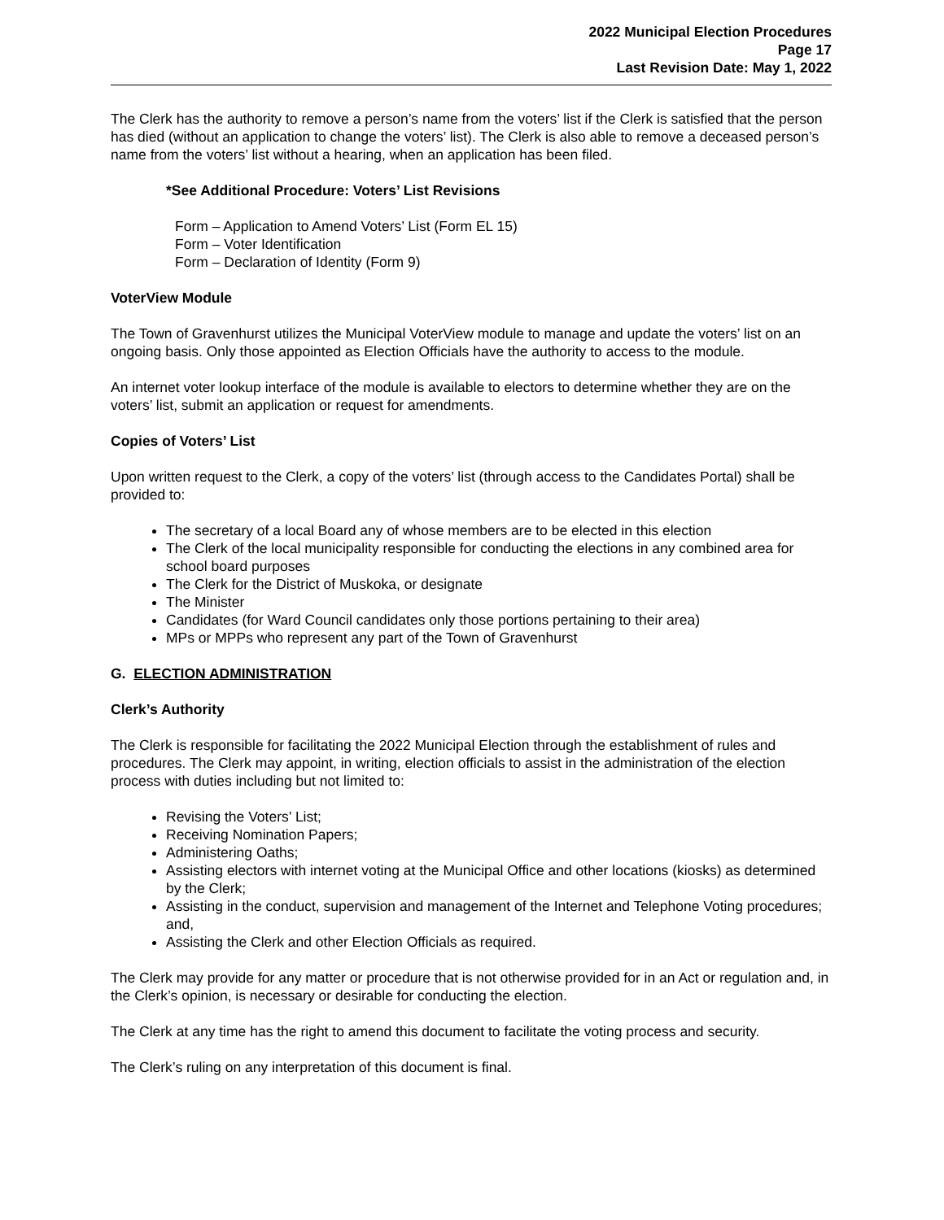2022 Municipal Election Procedures
Page 17
Last Revision Date: May 1, 2022
The Clerk has the authority to remove a person’s name from the voters’ list if the Clerk is satisfied that the person has died (without an application to change the voters’ list). The Clerk is also able to remove a deceased person’s name from the voters’ list without a hearing, when an application has been filed.
*See Additional Procedure: Voters’ List Revisions
Form – Application to Amend Voters’ List (Form EL 15)
Form – Voter Identification
Form – Declaration of Identity (Form 9)
VoterView Module
The Town of Gravenhurst utilizes the Municipal VoterView module to manage and update the voters’ list on an ongoing basis. Only those appointed as Election Officials have the authority to access to the module.
An internet voter lookup interface of the module is available to electors to determine whether they are on the voters’ list, submit an application or request for amendments.
Copies of Voters’ List
Upon written request to the Clerk, a copy of the voters’ list (through access to the Candidates Portal) shall be provided to:
The secretary of a local Board any of whose members are to be elected in this election
The Clerk of the local municipality responsible for conducting the elections in any combined area for school board purposes
The Clerk for the District of Muskoka, or designate
The Minister
Candidates (for Ward Council candidates only those portions pertaining to their area)
MPs or MPPs who represent any part of the Town of Gravenhurst
G. ELECTION ADMINISTRATION
Clerk’s Authority
The Clerk is responsible for facilitating the 2022 Municipal Election through the establishment of rules and procedures. The Clerk may appoint, in writing, election officials to assist in the administration of the election process with duties including but not limited to:
Revising the Voters’ List;
Receiving Nomination Papers;
Administering Oaths;
Assisting electors with internet voting at the Municipal Office and other locations (kiosks) as determined by the Clerk;
Assisting in the conduct, supervision and management of the Internet and Telephone Voting procedures; and,
Assisting the Clerk and other Election Officials as required.
The Clerk may provide for any matter or procedure that is not otherwise provided for in an Act or regulation and, in the Clerk’s opinion, is necessary or desirable for conducting the election.
The Clerk at any time has the right to amend this document to facilitate the voting process and security.
The Clerk’s ruling on any interpretation of this document is final.